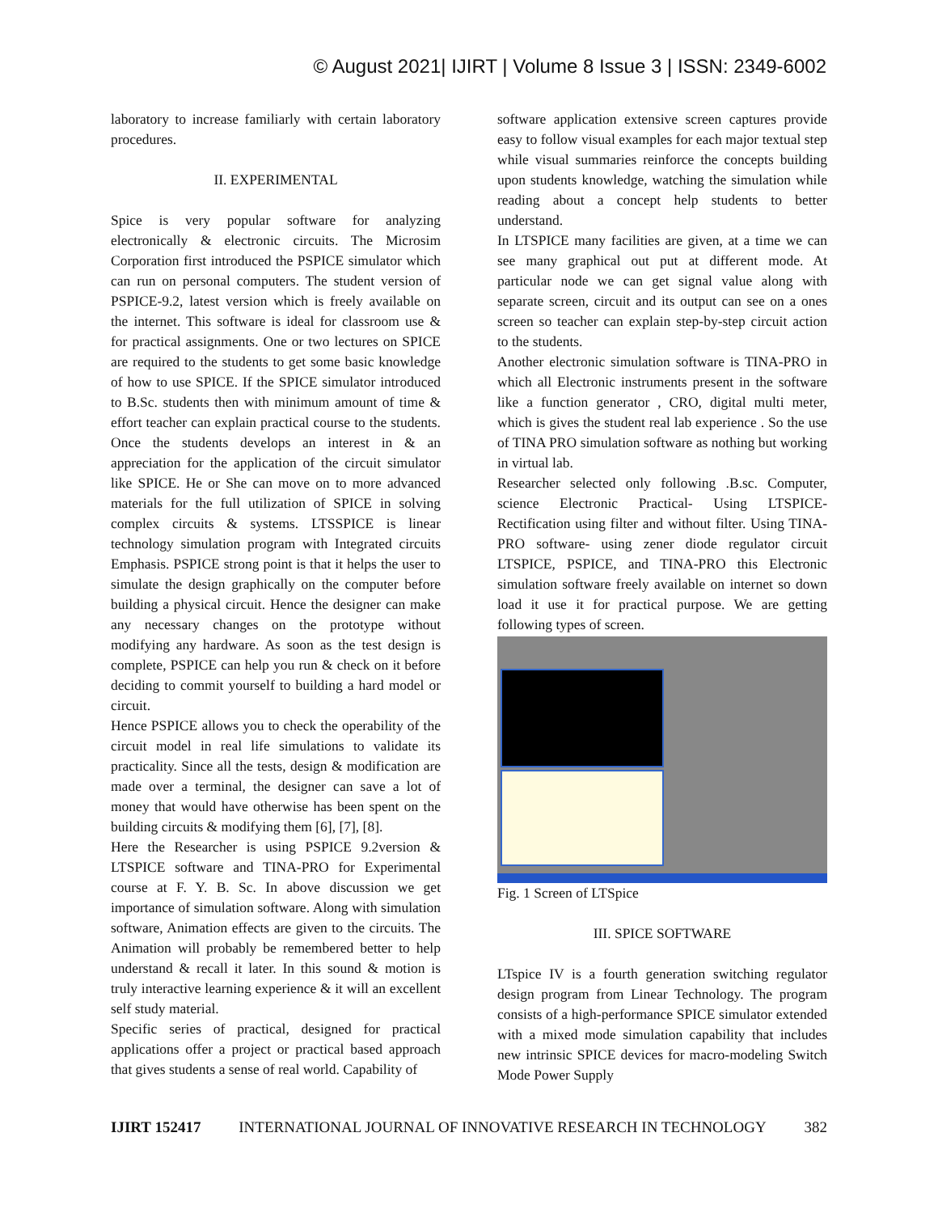© August 2021| IJIRT | Volume 8 Issue 3 | ISSN: 2349-6002
laboratory to increase familiarly with certain laboratory procedures.
II. EXPERIMENTAL
Spice is very popular software for analyzing electronically & electronic circuits. The Microsim Corporation first introduced the PSPICE simulator which can run on personal computers. The student version of PSPICE-9.2, latest version which is freely available on the internet. This software is ideal for classroom use & for practical assignments. One or two lectures on SPICE are required to the students to get some basic knowledge of how to use SPICE. If the SPICE simulator introduced to B.Sc. students then with minimum amount of time & effort teacher can explain practical course to the students. Once the students develops an interest in & an appreciation for the application of the circuit simulator like SPICE. He or She can move on to more advanced materials for the full utilization of SPICE in solving complex circuits & systems. LTSSPICE is linear technology simulation program with Integrated circuits Emphasis. PSPICE strong point is that it helps the user to simulate the design graphically on the computer before building a physical circuit. Hence the designer can make any necessary changes on the prototype without modifying any hardware. As soon as the test design is complete, PSPICE can help you run & check on it before deciding to commit yourself to building a hard model or circuit.
Hence PSPICE allows you to check the operability of the circuit model in real life simulations to validate its practicality. Since all the tests, design & modification are made over a terminal, the designer can save a lot of money that would have otherwise has been spent on the building circuits & modifying them [6], [7], [8].
Here the Researcher is using PSPICE 9.2version & LTSPICE software and TINA-PRO for Experimental course at F. Y. B. Sc. In above discussion we get importance of simulation software. Along with simulation software, Animation effects are given to the circuits. The Animation will probably be remembered better to help understand & recall it later. In this sound & motion is truly interactive learning experience & it will an excellent self study material.
Specific series of practical, designed for practical applications offer a project or practical based approach that gives students a sense of real world. Capability of
software application extensive screen captures provide easy to follow visual examples for each major textual step while visual summaries reinforce the concepts building upon students knowledge, watching the simulation while reading about a concept help students to better understand.
In LTSPICE many facilities are given, at a time we can see many graphical out put at different mode. At particular node we can get signal value along with separate screen, circuit and its output can see on a ones screen so teacher can explain step-by-step circuit action to the students.
Another electronic simulation software is TINA-PRO in which all Electronic instruments present in the software like a function generator , CRO, digital multi meter, which is gives the student real lab experience . So the use of TINA PRO simulation software as nothing but working in virtual lab.
Researcher selected only following .B.sc. Computer, science Electronic Practical- Using LTSPICE- Rectification using filter and without filter. Using TINA-PRO software- using zener diode regulator circuit LTSPICE, PSPICE, and TINA-PRO this Electronic simulation software freely available on internet so down load it use it for practical purpose. We are getting following types of screen.
Fig. 1 Screen of LTSpice
III. SPICE SOFTWARE
LTspice IV is a fourth generation switching regulator design program from Linear Technology. The program consists of a high-performance SPICE simulator extended with a mixed mode simulation capability that includes new intrinsic SPICE devices for macro-modeling Switch Mode Power Supply
IJIRT 152417 INTERNATIONAL JOURNAL OF INNOVATIVE RESEARCH IN TECHNOLOGY 382